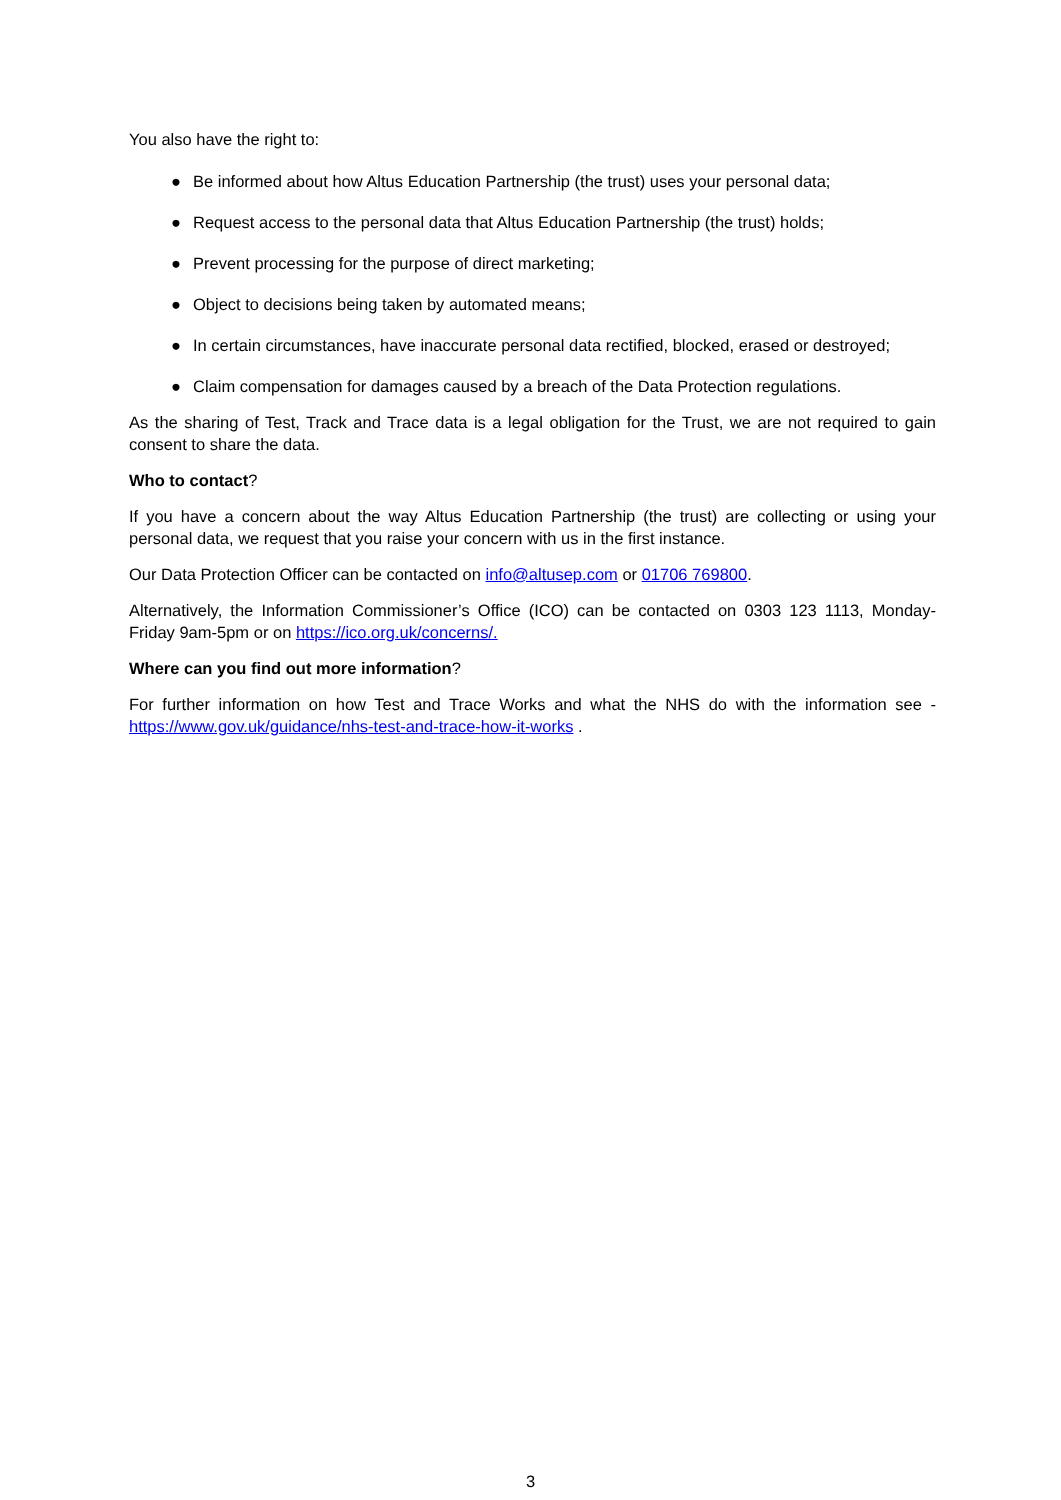You also have the right to:
● Be informed about how Altus Education Partnership (the trust) uses your personal data;
● Request access to the personal data that Altus Education Partnership (the trust) holds;
● Prevent processing for the purpose of direct marketing;
● Object to decisions being taken by automated means;
● In certain circumstances, have inaccurate personal data rectified, blocked, erased or destroyed;
● Claim compensation for damages caused by a breach of the Data Protection regulations.
As the sharing of Test, Track and Trace data is a legal obligation for the Trust, we are not required to gain consent to share the data.
Who to contact?
If you have a concern about the way Altus Education Partnership (the trust) are collecting or using your personal data, we request that you raise your concern with us in the first instance.
Our Data Protection Officer can be contacted on info@altusep.com or 01706 769800.
Alternatively, the Information Commissioner’s Office (ICO) can be contacted on 0303 123 1113, Monday-Friday 9am-5pm or on https://ico.org.uk/concerns/.
Where can you find out more information?
For further information on how Test and Trace Works and what the NHS do with the information see - https://www.gov.uk/guidance/nhs-test-and-trace-how-it-works .
3